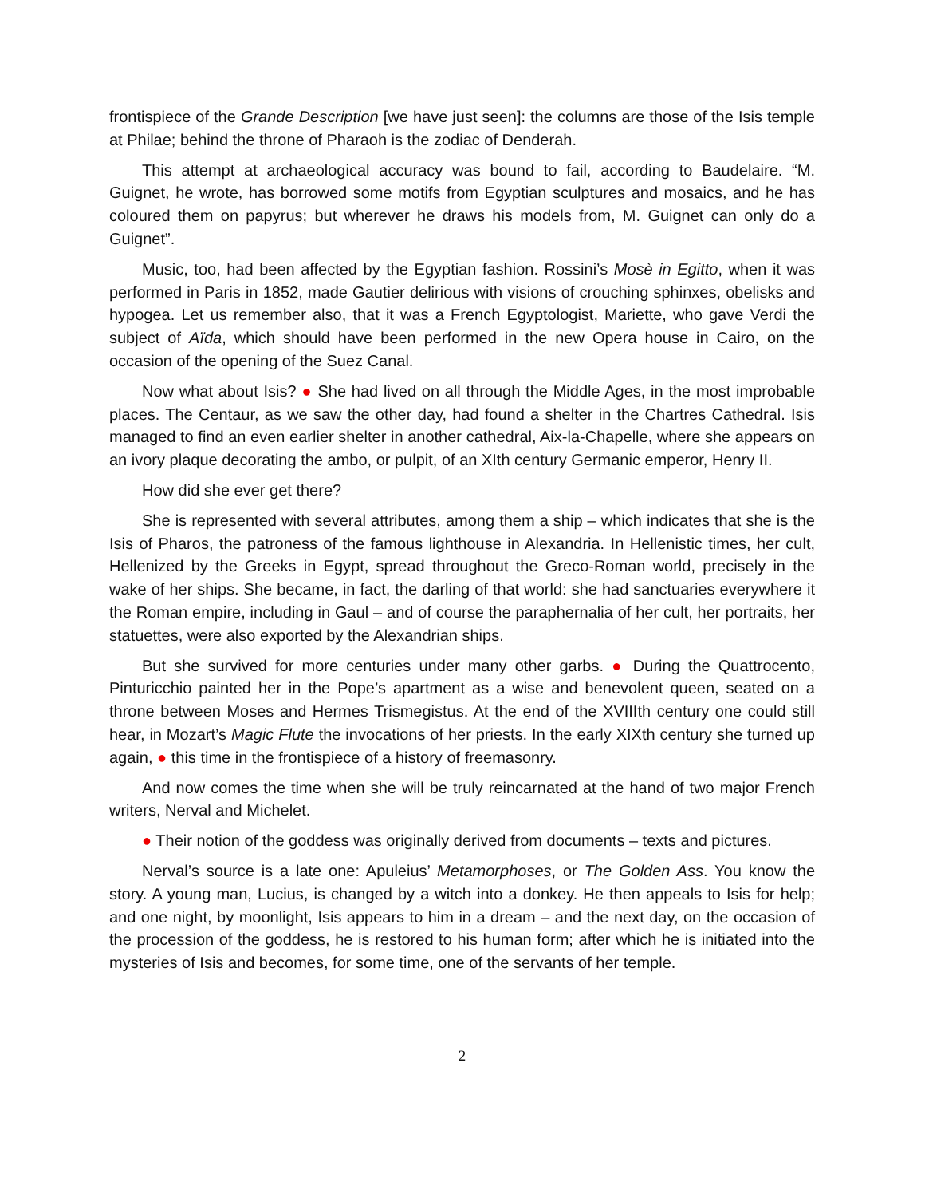frontispiece of the Grande Description [we have just seen]: the columns are those of the Isis temple at Philae; behind the throne of Pharaoh is the zodiac of Denderah.
This attempt at archaeological accuracy was bound to fail, according to Baudelaire. “M. Guignet, he wrote, has borrowed some motifs from Egyptian sculptures and mosaics, and he has coloured them on papyrus; but wherever he draws his models from, M. Guignet can only do a Guignet”.
Music, too, had been affected by the Egyptian fashion. Rossini’s Mosè in Egitto, when it was performed in Paris in 1852, made Gautier delirious with visions of crouching sphinxes, obelisks and hypogea. Let us remember also, that it was a French Egyptologist, Mariette, who gave Verdi the subject of Aïda, which should have been performed in the new Opera house in Cairo, on the occasion of the opening of the Suez Canal.
Now what about Isis? ● She had lived on all through the Middle Ages, in the most improbable places. The Centaur, as we saw the other day, had found a shelter in the Chartres Cathedral. Isis managed to find an even earlier shelter in another cathedral, Aix-la-Chapelle, where she appears on an ivory plaque decorating the ambo, or pulpit, of an XIth century Germanic emperor, Henry II.
How did she ever get there?
She is represented with several attributes, among them a ship – which indicates that she is the Isis of Pharos, the patroness of the famous lighthouse in Alexandria. In Hellenistic times, her cult, Hellenized by the Greeks in Egypt, spread throughout the Greco-Roman world, precisely in the wake of her ships. She became, in fact, the darling of that world: she had sanctuaries everywhere it the Roman empire, including in Gaul – and of course the paraphernalia of her cult, her portraits, her statuettes, were also exported by the Alexandrian ships.
But she survived for more centuries under many other garbs. ● During the Quattrocento, Pinturicchio painted her in the Pope’s apartment as a wise and benevolent queen, seated on a throne between Moses and Hermes Trismegistus. At the end of the XVIIIth century one could still hear, in Mozart’s Magic Flute the invocations of her priests. In the early XIXth century she turned up again, ● this time in the frontispiece of a history of freemasonry.
And now comes the time when she will be truly reincarnated at the hand of two major French writers, Nerval and Michelet.
● Their notion of the goddess was originally derived from documents – texts and pictures.
Nerval’s source is a late one: Apuleius’ Metamorphoses, or The Golden Ass. You know the story. A young man, Lucius, is changed by a witch into a donkey. He then appeals to Isis for help; and one night, by moonlight, Isis appears to him in a dream – and the next day, on the occasion of the procession of the goddess, he is restored to his human form; after which he is initiated into the mysteries of Isis and becomes, for some time, one of the servants of her temple.
2